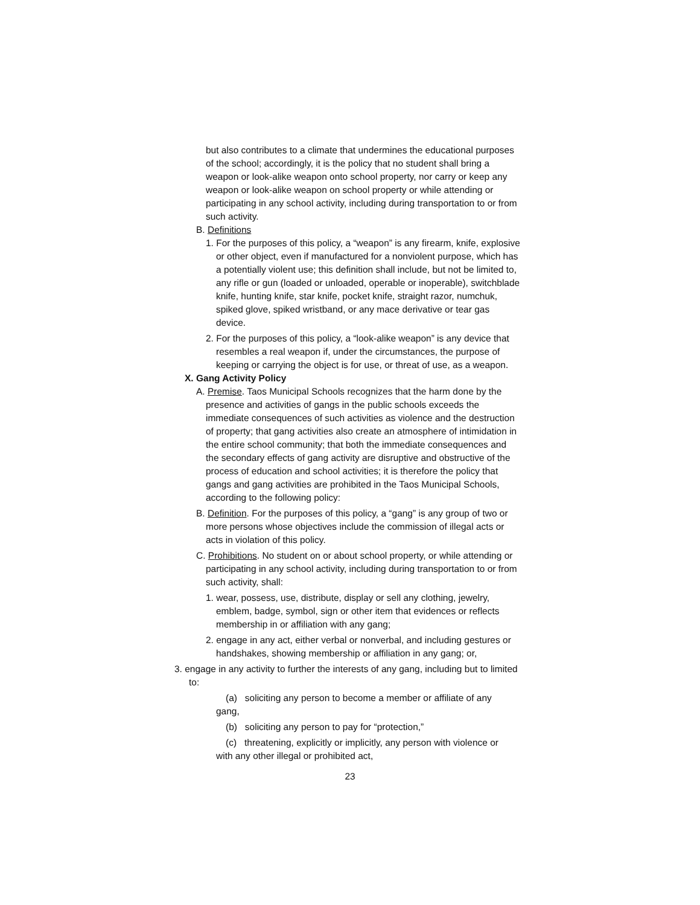but also contributes to a climate that undermines the educational purposes of the school; accordingly, it is the policy that no student shall bring a weapon or look-alike weapon onto school property, nor carry or keep any weapon or look-alike weapon on school property or while attending or participating in any school activity, including during transportation to or from such activity.
B. Definitions
1. For the purposes of this policy, a “weapon” is any firearm, knife, explosive or other object, even if manufactured for a nonviolent purpose, which has a potentially violent use; this definition shall include, but not be limited to, any rifle or gun (loaded or unloaded, operable or inoperable), switchblade knife, hunting knife, star knife, pocket knife, straight razor, numchuk, spiked glove, spiked wristband, or any mace derivative or tear gas device.
2. For the purposes of this policy, a “look-alike weapon” is any device that resembles a real weapon if, under the circumstances, the purpose of keeping or carrying the object is for use, or threat of use, as a weapon.
X. Gang Activity Policy
A. Premise. Taos Municipal Schools recognizes that the harm done by the presence and activities of gangs in the public schools exceeds the immediate consequences of such activities as violence and the destruction of property; that gang activities also create an atmosphere of intimidation in the entire school community; that both the immediate consequences and the secondary effects of gang activity are disruptive and obstructive of the process of education and school activities; it is therefore the policy that gangs and gang activities are prohibited in the Taos Municipal Schools, according to the following policy:
B. Definition. For the purposes of this policy, a “gang” is any group of two or more persons whose objectives include the commission of illegal acts or acts in violation of this policy.
C. Prohibitions. No student on or about school property, or while attending or participating in any school activity, including during transportation to or from such activity, shall:
1. wear, possess, use, distribute, display or sell any clothing, jewelry, emblem, badge, symbol, sign or other item that evidences or reflects membership in or affiliation with any gang;
2. engage in any act, either verbal or nonverbal, and including gestures or handshakes, showing membership or affiliation in any gang; or,
3. engage in any activity to further the interests of any gang, including but to limited to:
(a) soliciting any person to become a member or affiliate of any gang,
(b) soliciting any person to pay for “protection,”
(c) threatening, explicitly or implicitly, any person with violence or with any other illegal or prohibited act,
23